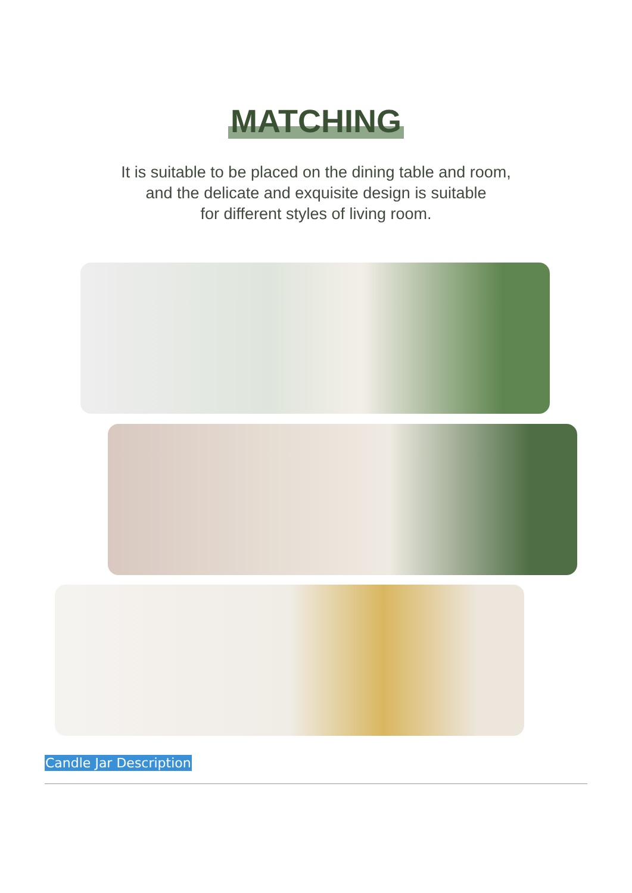MATCHING
It is suitable to be placed on the dining table and room,
and the delicate and exquisite design is suitable
for different styles of living room.
Candle Jar Description